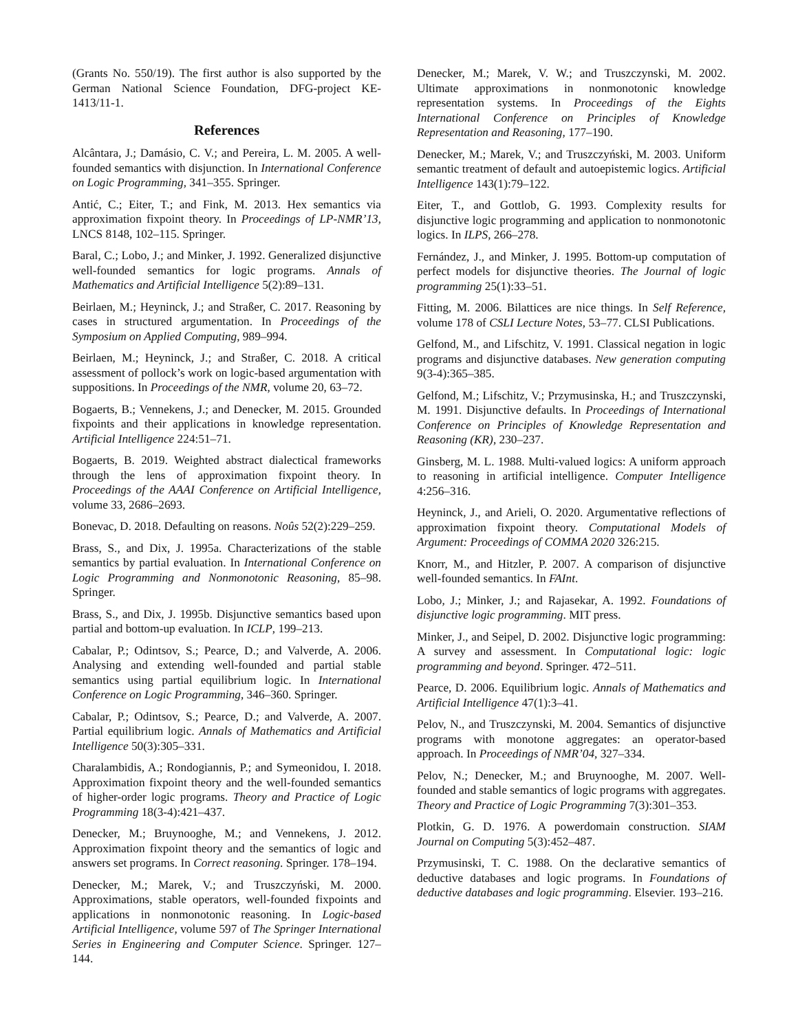(Grants No. 550/19). The first author is also supported by the German National Science Foundation, DFG-project KE-1413/11-1.
References
Alcântara, J.; Damásio, C. V.; and Pereira, L. M. 2005. A well-founded semantics with disjunction. In International Conference on Logic Programming, 341–355. Springer.
Antić, C.; Eiter, T.; and Fink, M. 2013. Hex semantics via approximation fixpoint theory. In Proceedings of LP-NMR’13, LNCS 8148, 102–115. Springer.
Baral, C.; Lobo, J.; and Minker, J. 1992. Generalized disjunctive well-founded semantics for logic programs. Annals of Mathematics and Artificial Intelligence 5(2):89–131.
Beirlaen, M.; Heyninck, J.; and Straßer, C. 2017. Reasoning by cases in structured argumentation. In Proceedings of the Symposium on Applied Computing, 989–994.
Beirlaen, M.; Heyninck, J.; and Straßer, C. 2018. A critical assessment of pollock’s work on logic-based argumentation with suppositions. In Proceedings of the NMR, volume 20, 63–72.
Bogaerts, B.; Vennekens, J.; and Denecker, M. 2015. Grounded fixpoints and their applications in knowledge representation. Artificial Intelligence 224:51–71.
Bogaerts, B. 2019. Weighted abstract dialectical frameworks through the lens of approximation fixpoint theory. In Proceedings of the AAAI Conference on Artificial Intelligence, volume 33, 2686–2693.
Bonevac, D. 2018. Defaulting on reasons. Noûs 52(2):229–259.
Brass, S., and Dix, J. 1995a. Characterizations of the stable semantics by partial evaluation. In International Conference on Logic Programming and Nonmonotonic Reasoning, 85–98. Springer.
Brass, S., and Dix, J. 1995b. Disjunctive semantics based upon partial and bottom-up evaluation. In ICLP, 199–213.
Cabalar, P.; Odintsov, S.; Pearce, D.; and Valverde, A. 2006. Analysing and extending well-founded and partial stable semantics using partial equilibrium logic. In International Conference on Logic Programming, 346–360. Springer.
Cabalar, P.; Odintsov, S.; Pearce, D.; and Valverde, A. 2007. Partial equilibrium logic. Annals of Mathematics and Artificial Intelligence 50(3):305–331.
Charalambidis, A.; Rondogiannis, P.; and Symeonidou, I. 2018. Approximation fixpoint theory and the well-founded semantics of higher-order logic programs. Theory and Practice of Logic Programming 18(3-4):421–437.
Denecker, M.; Bruynooghe, M.; and Vennekens, J. 2012. Approximation fixpoint theory and the semantics of logic and answers set programs. In Correct reasoning. Springer. 178–194.
Denecker, M.; Marek, V.; and Truszczyński, M. 2000. Approximations, stable operators, well-founded fixpoints and applications in nonmonotonic reasoning. In Logic-based Artificial Intelligence, volume 597 of The Springer International Series in Engineering and Computer Science. Springer. 127–144.
Denecker, M.; Marek, V. W.; and Truszczynski, M. 2002. Ultimate approximations in nonmonotonic knowledge representation systems. In Proceedings of the Eights International Conference on Principles of Knowledge Representation and Reasoning, 177–190.
Denecker, M.; Marek, V.; and Truszczyński, M. 2003. Uniform semantic treatment of default and autoepistemic logics. Artificial Intelligence 143(1):79–122.
Eiter, T., and Gottlob, G. 1993. Complexity results for disjunctive logic programming and application to nonmonotonic logics. In ILPS, 266–278.
Fernández, J., and Minker, J. 1995. Bottom-up computation of perfect models for disjunctive theories. The Journal of logic programming 25(1):33–51.
Fitting, M. 2006. Bilattices are nice things. In Self Reference, volume 178 of CSLI Lecture Notes, 53–77. CLSI Publications.
Gelfond, M., and Lifschitz, V. 1991. Classical negation in logic programs and disjunctive databases. New generation computing 9(3-4):365–385.
Gelfond, M.; Lifschitz, V.; Przymusinska, H.; and Truszczynski, M. 1991. Disjunctive defaults. In Proceedings of International Conference on Principles of Knowledge Representation and Reasoning (KR), 230–237.
Ginsberg, M. L. 1988. Multi-valued logics: A uniform approach to reasoning in artificial intelligence. Computer Intelligence 4:256–316.
Heyninck, J., and Arieli, O. 2020. Argumentative reflections of approximation fixpoint theory. Computational Models of Argument: Proceedings of COMMA 2020 326:215.
Knorr, M., and Hitzler, P. 2007. A comparison of disjunctive well-founded semantics. In FAInt.
Lobo, J.; Minker, J.; and Rajasekar, A. 1992. Foundations of disjunctive logic programming. MIT press.
Minker, J., and Seipel, D. 2002. Disjunctive logic programming: A survey and assessment. In Computational logic: logic programming and beyond. Springer. 472–511.
Pearce, D. 2006. Equilibrium logic. Annals of Mathematics and Artificial Intelligence 47(1):3–41.
Pelov, N., and Truszczynski, M. 2004. Semantics of disjunctive programs with monotone aggregates: an operator-based approach. In Proceedings of NMR’04, 327–334.
Pelov, N.; Denecker, M.; and Bruynooghe, M. 2007. Well-founded and stable semantics of logic programs with aggregates. Theory and Practice of Logic Programming 7(3):301–353.
Plotkin, G. D. 1976. A powerdomain construction. SIAM Journal on Computing 5(3):452–487.
Przymusinski, T. C. 1988. On the declarative semantics of deductive databases and logic programs. In Foundations of deductive databases and logic programming. Elsevier. 193–216.